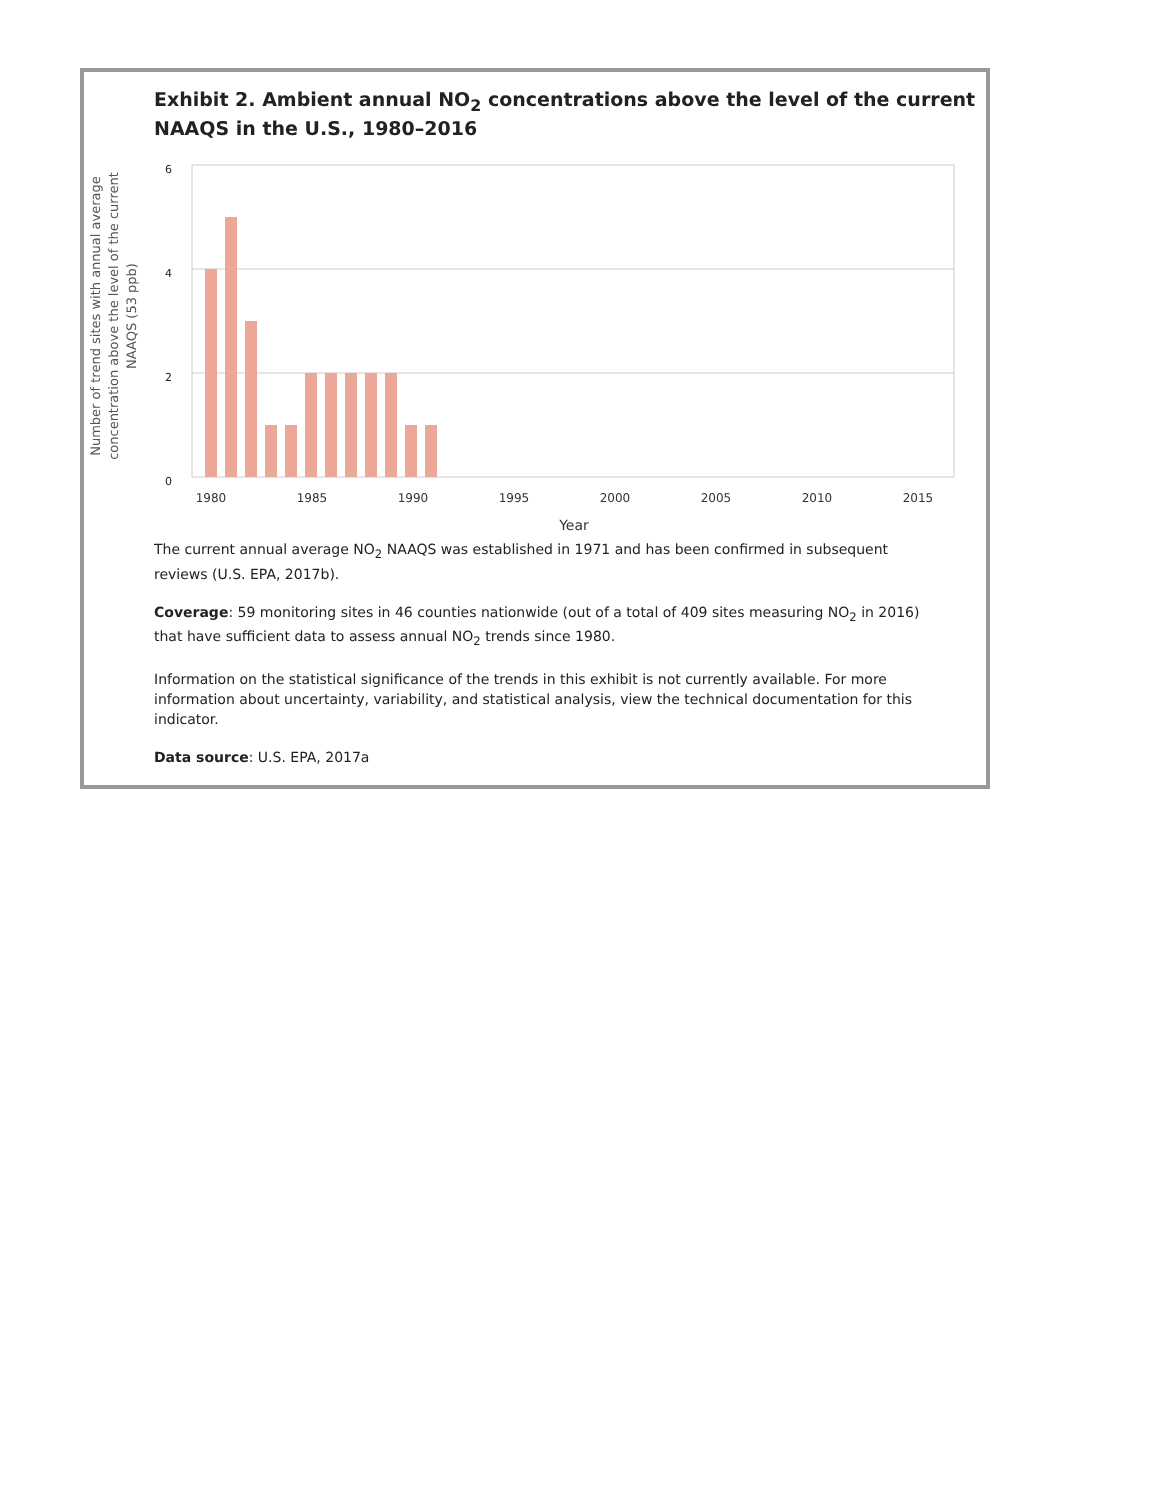Exhibit 2. Ambient annual NO<sub>2</sub> concentrations above the level of the current NAAQS in the U.S., 1980–2016
Number of trend sites with annual average concentration above the level of the current NAAQS (53 ppb)
6
4
2
0
1980
1985
1990
1995
2000
2005
2010
2015
Year
The current annual average NO<sub>2</sub> NAAQS was established in 1971 and has been confirmed in subsequent reviews (U.S. EPA, 2017b).
Coverage: 59 monitoring sites in 46 counties nationwide (out of a total of 409 sites measuring NO<sub>2</sub> in 2016) that have sufficient data to assess annual NO<sub>2</sub> trends since 1980.
Information on the statistical significance of the trends in this exhibit is not currently available. For more information about uncertainty, variability, and statistical analysis, view the technical documentation for this indicator.
Data source: U.S. EPA, 2017a